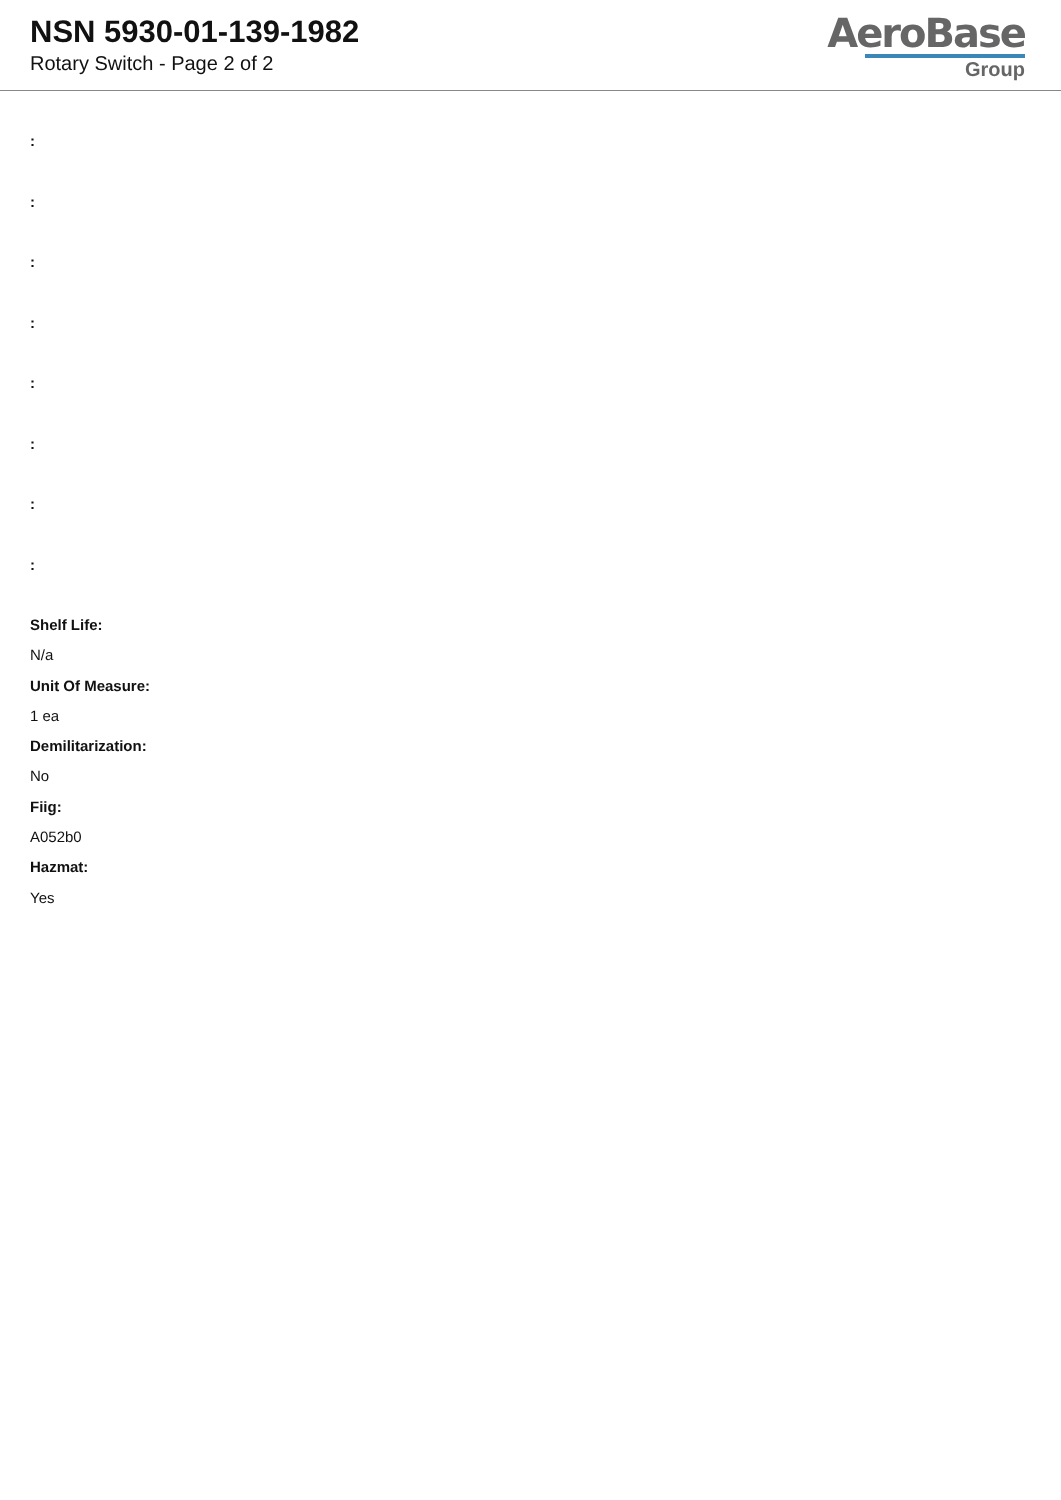NSN 5930-01-139-1982
Rotary Switch - Page 2 of 2
AeroBase
Group
:
:
:
:
:
:
:
:
Shelf Life:
N/a
Unit Of Measure:
1 ea
Demilitarization:
No
Fiig:
A052b0
Hazmat:
Yes